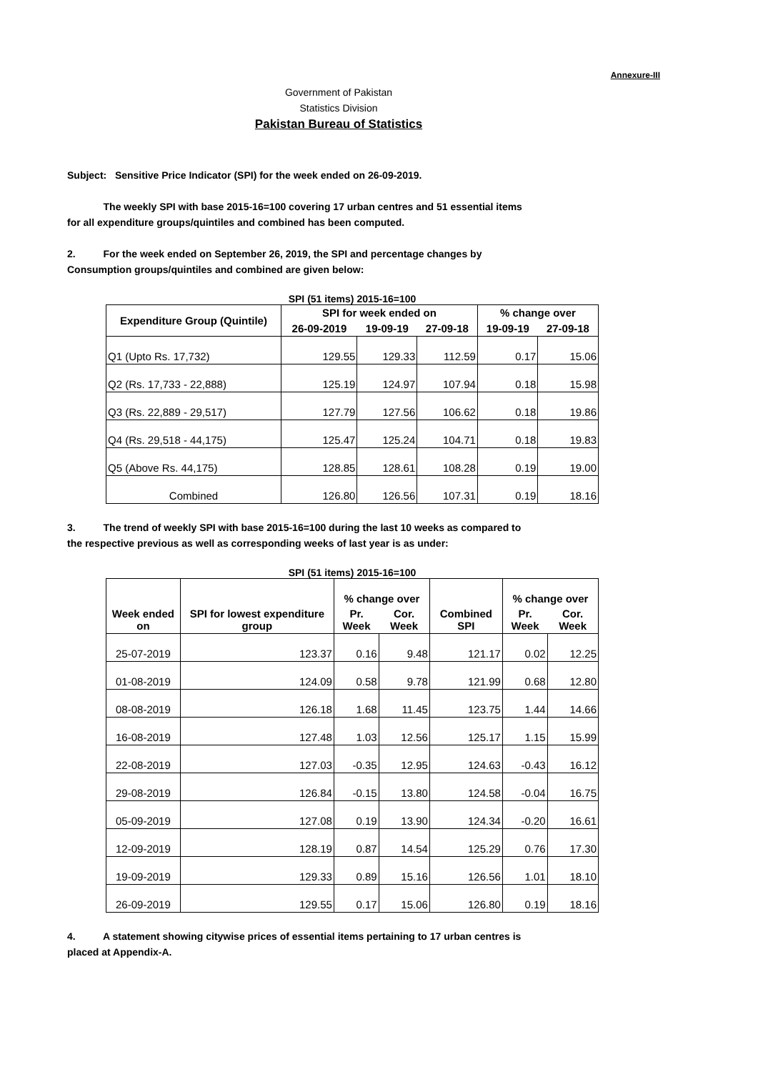Annexure-III
Government of Pakistan
Statistics Division
Pakistan Bureau of Statistics
Subject: Sensitive Price Indicator (SPI) for the week ended on 26-09-2019.
The weekly SPI with base 2015-16=100 covering 17 urban centres and 51 essential items
for all expenditure groups/quintiles and combined has been computed.
2. For the week ended on September 26, 2019, the SPI and percentage changes by
Consumption groups/quintiles and combined are given below:
SPI (51 items) 2015-16=100
| Expenditure Group (Quintile) | SPI for week ended on | | | % change over | |
| --- | --- | --- | --- | --- | --- |
| | 26-09-2019 | 19-09-19 | 27-09-18 | 19-09-19 | 27-09-18 |
| Q1 (Upto Rs. 17,732) | 129.55 | 129.33 | 112.59 | 0.17 | 15.06 |
| Q2 (Rs. 17,733 - 22,888) | 125.19 | 124.97 | 107.94 | 0.18 | 15.98 |
| Q3 (Rs. 22,889 - 29,517) | 127.79 | 127.56 | 106.62 | 0.18 | 19.86 |
| Q4 (Rs. 29,518 - 44,175) | 125.47 | 125.24 | 104.71 | 0.18 | 19.83 |
| Q5 (Above Rs. 44,175) | 128.85 | 128.61 | 108.28 | 0.19 | 19.00 |
| Combined | 126.80 | 126.56 | 107.31 | 0.19 | 18.16 |
3. The trend of weekly SPI with base 2015-16=100 during the last 10 weeks as compared to
the respective previous as well as corresponding weeks of last year is as under:
SPI (51 items) 2015-16=100
| Week ended on | SPI for lowest expenditure group | % change over | | Combined SPI | % change over | |
| --- | --- | --- | --- | --- | --- | --- |
| | | Pr. Week | Cor. Week | | Pr. Week | Cor. Week |
| 25-07-2019 | 123.37 | 0.16 | 9.48 | 121.17 | 0.02 | 12.25 |
| 01-08-2019 | 124.09 | 0.58 | 9.78 | 121.99 | 0.68 | 12.80 |
| 08-08-2019 | 126.18 | 1.68 | 11.45 | 123.75 | 1.44 | 14.66 |
| 16-08-2019 | 127.48 | 1.03 | 12.56 | 125.17 | 1.15 | 15.99 |
| 22-08-2019 | 127.03 | -0.35 | 12.95 | 124.63 | -0.43 | 16.12 |
| 29-08-2019 | 126.84 | -0.15 | 13.80 | 124.58 | -0.04 | 16.75 |
| 05-09-2019 | 127.08 | 0.19 | 13.90 | 124.34 | -0.20 | 16.61 |
| 12-09-2019 | 128.19 | 0.87 | 14.54 | 125.29 | 0.76 | 17.30 |
| 19-09-2019 | 129.33 | 0.89 | 15.16 | 126.56 | 1.01 | 18.10 |
| 26-09-2019 | 129.55 | 0.17 | 15.06 | 126.80 | 0.19 | 18.16 |
4. A statement showing citywise prices of essential items pertaining to 17 urban centres is
placed at Appendix-A.